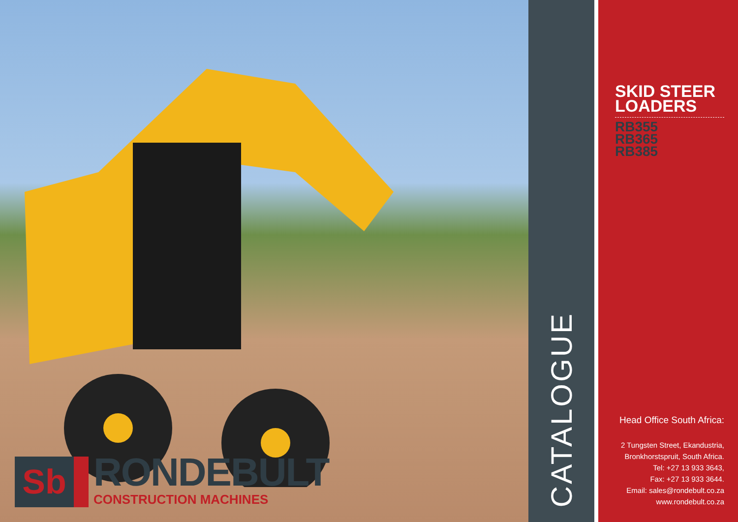Sb
RONDEBULT
CONSTRUCTION MACHINES
CATALOGUE
SKID STEER LOADERS
RB355
RB365
RB385
Head Office South Africa:
2 Tungsten Street, Ekandustria,
Bronkhorstspruit, South Africa.
Tel: +27 13 933 3643,
Fax: +27 13 933 3644.
Email: sales@rondebult.co.za
www.rondebult.co.za